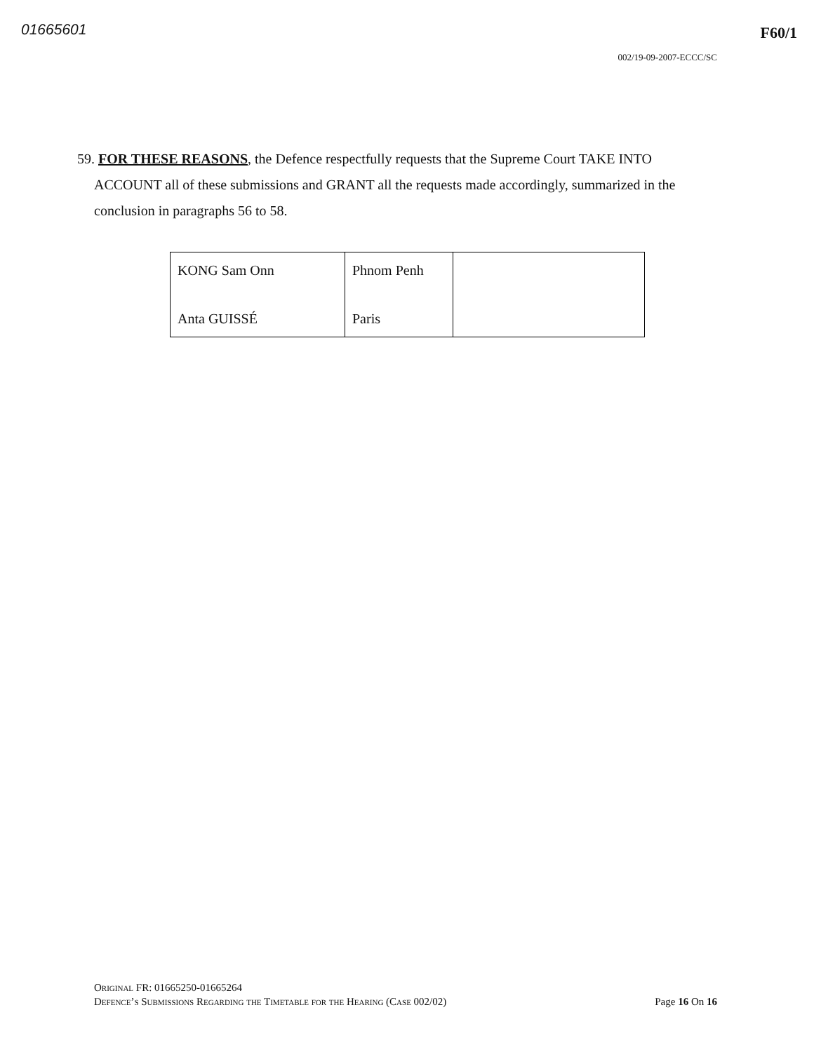01665601 F60/1
002/19-09-2007-ECCC/SC
59. FOR THESE REASONS, the Defence respectfully requests that the Supreme Court TAKE INTO ACCOUNT all of these submissions and GRANT all the requests made accordingly, summarized in the conclusion in paragraphs 56 to 58.
| KONG Sam Onn Anta GUISSÉ | Phnom Penh Paris | |
Original FR: 01665250-01665264
Defence’s Submissions Regarding the Timetable for the Hearing (Case 002/02) Page 16 On 16